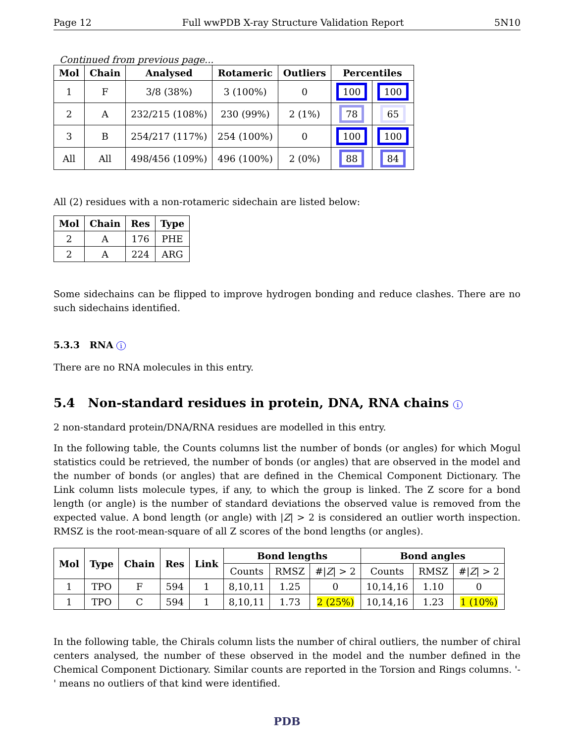Page 12 Full wwPDB X-ray Structure Validation Report 5N10
Continued from previous page...
| Mol | Chain | Analysed | Rotameric | Outliers | Percentiles | |
| --- | --- | --- | --- | --- | --- | --- |
| 1 | F | 3/8 (38%) | 3 (100%) | 0 | 100 | 100 |
| 2 | A | 232/215 (108%) | 230 (99%) | 2 (1%) | 78 | 65 |
| 3 | B | 254/217 (117%) | 254 (100%) | 0 | 100 | 100 |
| All | All | 498/456 (109%) | 496 (100%) | 2 (0%) | 88 | 84 |
All (2) residues with a non-rotameric sidechain are listed below:
| Mol | Chain | Res | Type |
| --- | --- | --- | --- |
| 2 | A | 176 | PHE |
| 2 | A | 224 | ARG |
Some sidechains can be flipped to improve hydrogen bonding and reduce clashes. There are no such sidechains identified.
5.3.3 RNA i
There are no RNA molecules in this entry.
5.4 Non-standard residues in protein, DNA, RNA chains i
2 non-standard protein/DNA/RNA residues are modelled in this entry.
In the following table, the Counts columns list the number of bonds (or angles) for which Mogul statistics could be retrieved, the number of bonds (or angles) that are observed in the model and the number of bonds (or angles) that are defined in the Chemical Component Dictionary. The Link column lists molecule types, if any, to which the group is linked. The Z score for a bond length (or angle) is the number of standard deviations the observed value is removed from the expected value. A bond length (or angle) with |Z| > 2 is considered an outlier worth inspection. RMSZ is the root-mean-square of all Z scores of the bond lengths (or angles).
| Mol | Type | Chain | Res | Link | Bond lengths | | | Bond angles | | |
| --- | --- | --- | --- | --- | --- | --- | --- | --- | --- | --- |
| | | | | | Counts | RMSZ | #/ Z / > 2 | Counts | RMSZ | #/ Z / > 2 |
| 1 | TPO | F | 594 | 1 | 8,10,11 | 1.25 | 0 | 10,14,16 | 1.10 | 0 |
| 1 | TPO | C | 594 | 1 | 8,10,11 | 1.73 | 2 (25%) | 10,14,16 | 1.23 | 1 (10%) |
In the following table, the Chirals column lists the number of chiral outliers, the number of chiral centers analysed, the number of these observed in the model and the number defined in the Chemical Component Dictionary. Similar counts are reported in the Torsion and Rings columns. '-' means no outliers of that kind were identified.
PDB